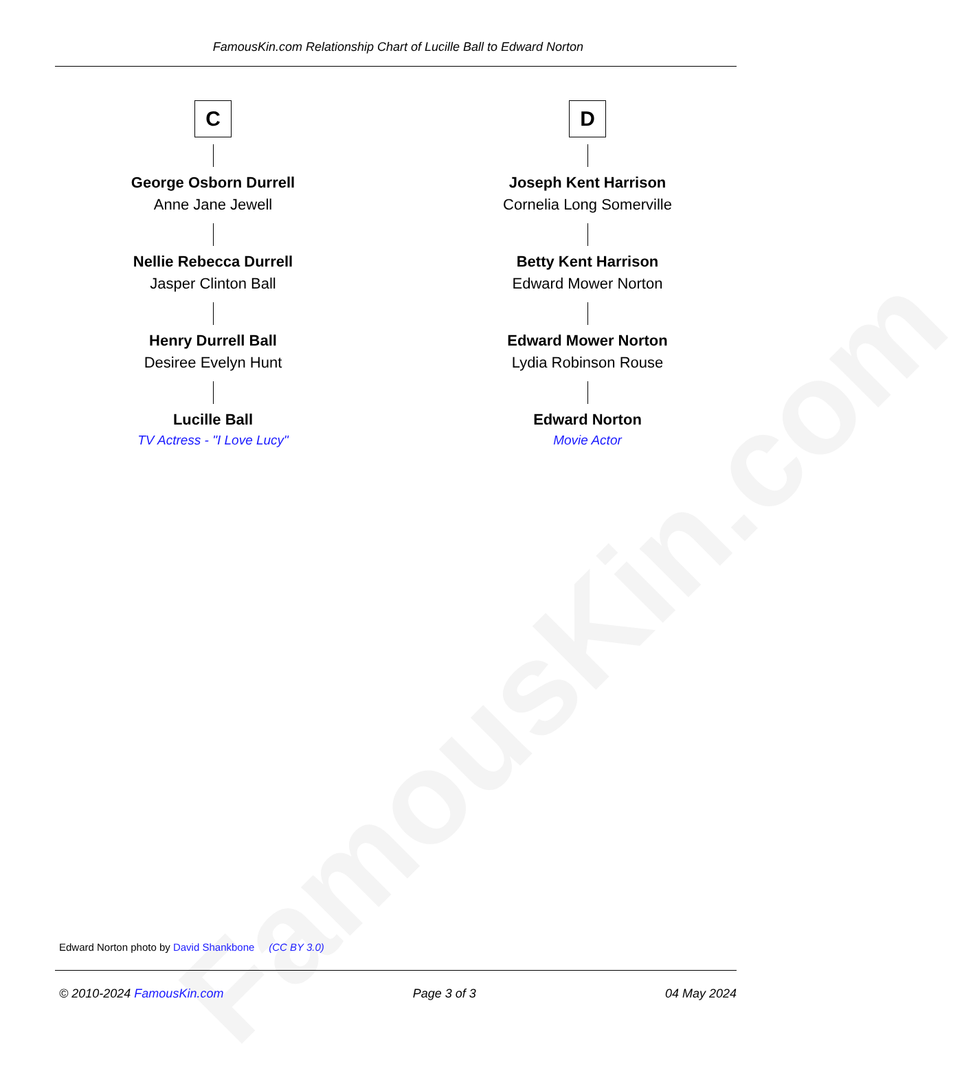FamousKin.com
FamousKin.com Relationship Chart of Lucille Ball to Edward Norton
C
George Osborn Durrell
Anne Jane Jewell
Nellie Rebecca Durrell
Jasper Clinton Ball
Henry Durrell Ball
Desiree Evelyn Hunt
Lucille Ball
TV Actress - "I Love Lucy"
D
Joseph Kent Harrison
Cornelia Long Somerville
Betty Kent Harrison
Edward Mower Norton
Edward Mower Norton
Lydia Robinson Rouse
Edward Norton
Movie Actor
Edward Norton photo by David Shankbone (CC BY 3.0)
© 2010-2024 FamousKin.com Page 3 of 3 04 May 2024